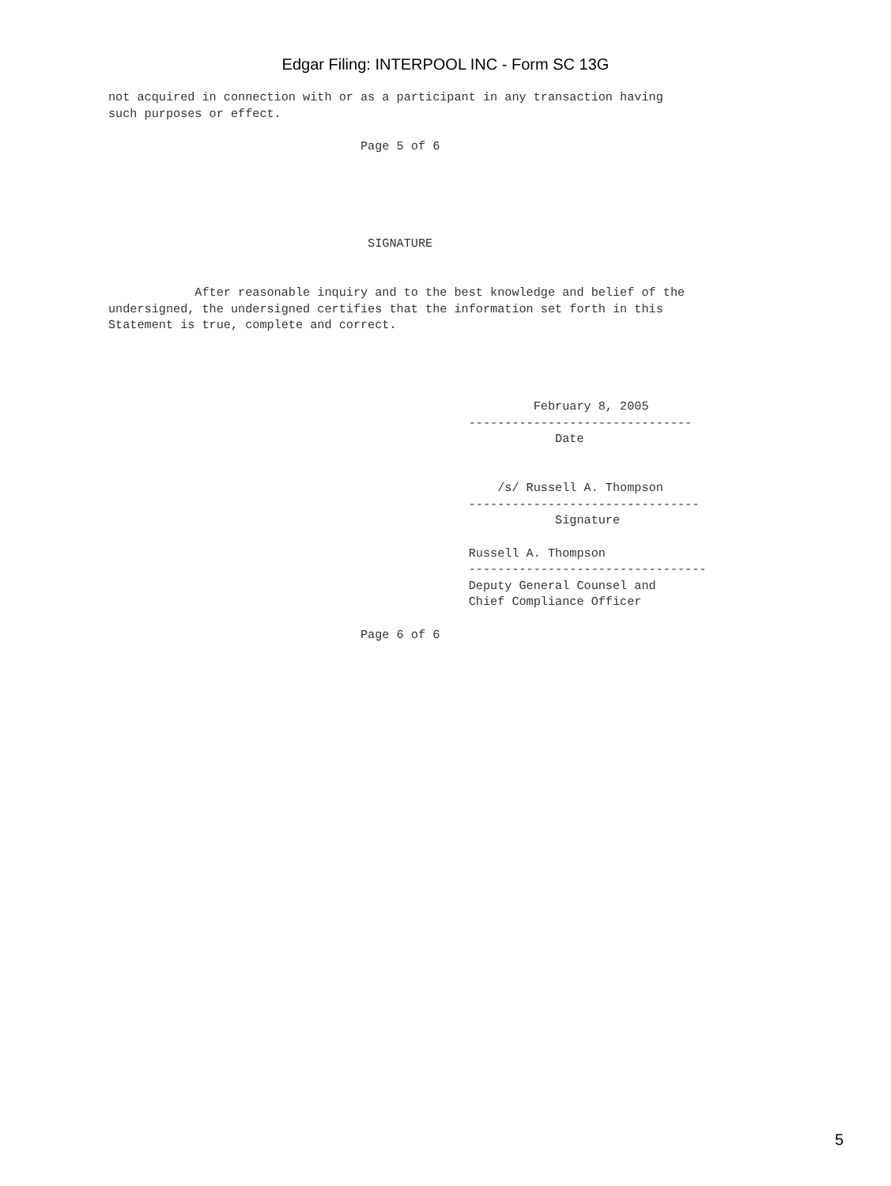Edgar Filing: INTERPOOL INC - Form SC 13G
not acquired in connection with or as a participant in any transaction having
such purposes or effect.

                                   Page 5 of 6





                                    SIGNATURE


            After reasonable inquiry and to the best knowledge and belief of the
undersigned, the undersigned certifies that the information set forth in this
Statement is true, complete and correct.




                                                           February 8, 2005
                                                  -------------------------------
                                                              Date


                                                      /s/ Russell A. Thompson
                                                  --------------------------------
                                                              Signature

                                                  Russell A. Thompson
                                                  ---------------------------------
                                                  Deputy General Counsel and
                                                  Chief Compliance Officer

                                   Page 6 of 6
5